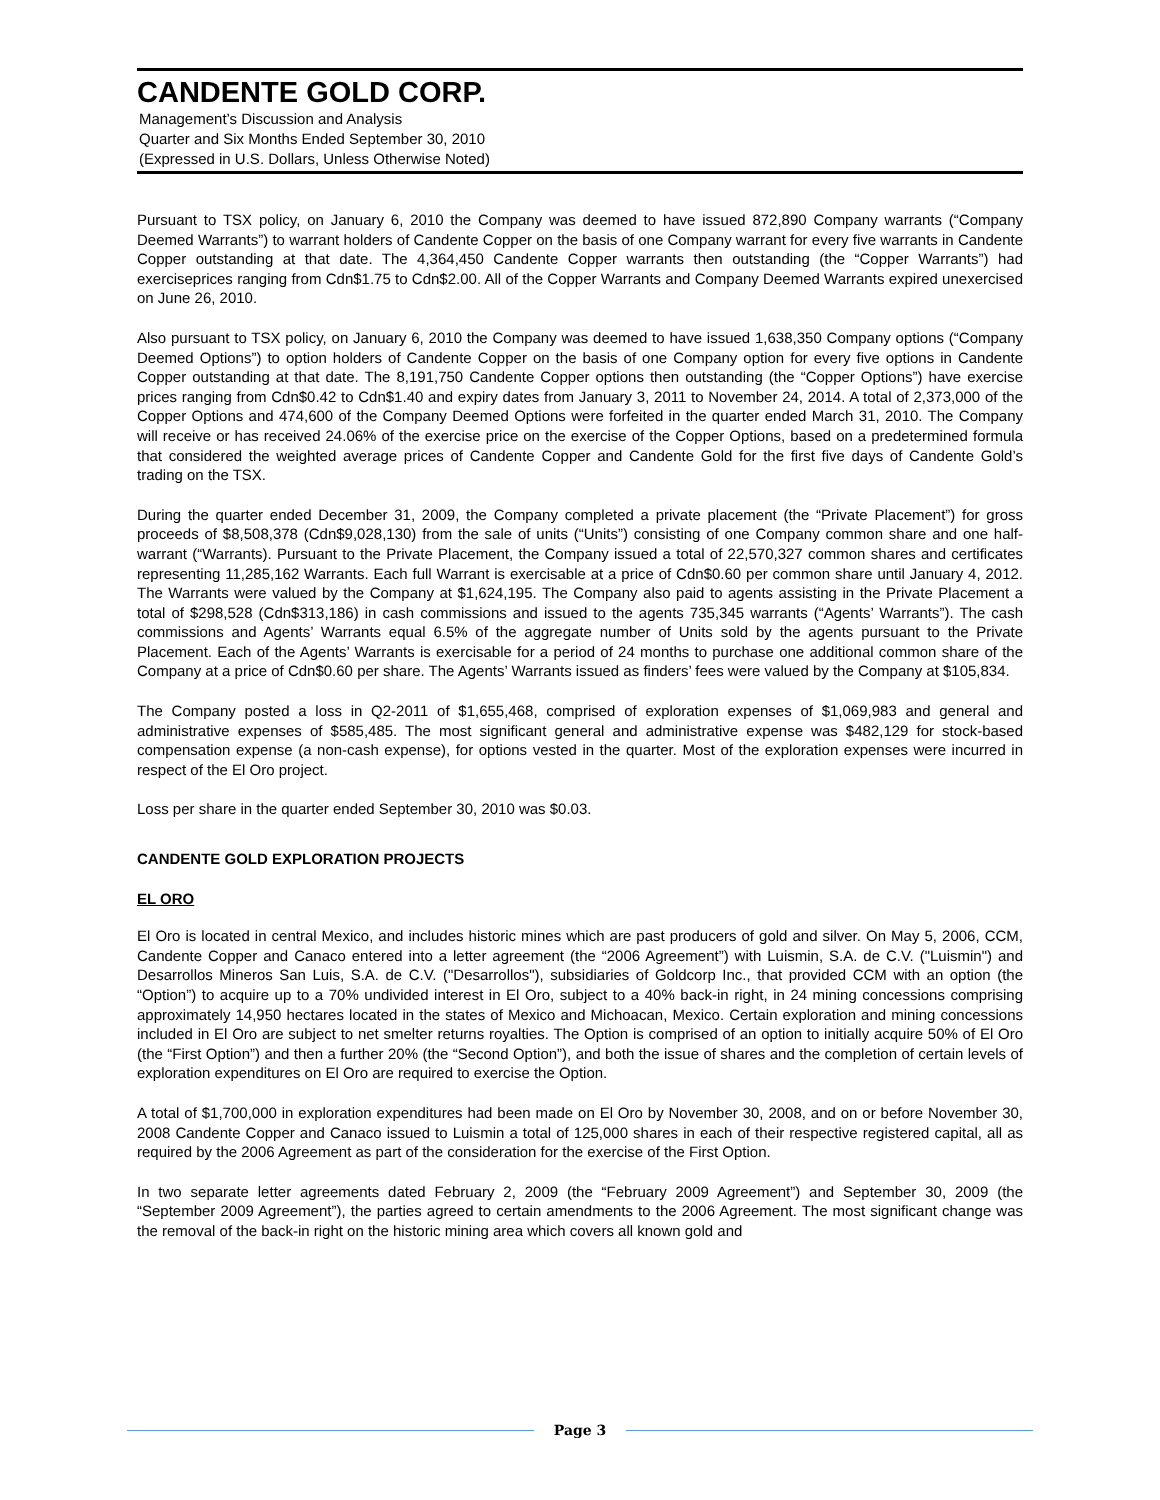CANDENTE GOLD CORP.
Management’s Discussion and Analysis
Quarter and Six Months Ended September 30, 2010
(Expressed in U.S. Dollars, Unless Otherwise Noted)
Pursuant to TSX policy, on January 6, 2010 the Company was deemed to have issued 872,890 Company warrants (“Company Deemed Warrants”) to warrant holders of Candente Copper on the basis of one Company warrant for every five warrants in Candente Copper outstanding at that date. The 4,364,450 Candente Copper warrants then outstanding (the “Copper Warrants”) had exerciseprices ranging from Cdn$1.75 to Cdn$2.00. All of the Copper Warrants and Company Deemed Warrants expired unexercised on June 26, 2010.
Also pursuant to TSX policy, on January 6, 2010 the Company was deemed to have issued 1,638,350 Company options (“Company Deemed Options”) to option holders of Candente Copper on the basis of one Company option for every five options in Candente Copper outstanding at that date. The 8,191,750 Candente Copper options then outstanding (the “Copper Options”) have exercise prices ranging from Cdn$0.42 to Cdn$1.40 and expiry dates from January 3, 2011 to November 24, 2014. A total of 2,373,000 of the Copper Options and 474,600 of the Company Deemed Options were forfeited in the quarter ended March 31, 2010. The Company will receive or has received 24.06% of the exercise price on the exercise of the Copper Options, based on a predetermined formula that considered the weighted average prices of Candente Copper and Candente Gold for the first five days of Candente Gold’s trading on the TSX.
During the quarter ended December 31, 2009, the Company completed a private placement (the “Private Placement”) for gross proceeds of $8,508,378 (Cdn$9,028,130) from the sale of units (“Units”) consisting of one Company common share and one half-warrant (“Warrants). Pursuant to the Private Placement, the Company issued a total of 22,570,327 common shares and certificates representing 11,285,162 Warrants. Each full Warrant is exercisable at a price of Cdn$0.60 per common share until January 4, 2012. The Warrants were valued by the Company at $1,624,195. The Company also paid to agents assisting in the Private Placement a total of $298,528 (Cdn$313,186) in cash commissions and issued to the agents 735,345 warrants (“Agents’ Warrants”). The cash commissions and Agents’ Warrants equal 6.5% of the aggregate number of Units sold by the agents pursuant to the Private Placement. Each of the Agents’ Warrants is exercisable for a period of 24 months to purchase one additional common share of the Company at a price of Cdn$0.60 per share. The Agents’ Warrants issued as finders’ fees were valued by the Company at $105,834.
The Company posted a loss in Q2-2011 of $1,655,468, comprised of exploration expenses of $1,069,983 and general and administrative expenses of $585,485. The most significant general and administrative expense was $482,129 for stock-based compensation expense (a non-cash expense), for options vested in the quarter. Most of the exploration expenses were incurred in respect of the El Oro project.
Loss per share in the quarter ended September 30, 2010 was $0.03.
CANDENTE GOLD EXPLORATION PROJECTS
EL ORO
El Oro is located in central Mexico, and includes historic mines which are past producers of gold and silver. On May 5, 2006, CCM, Candente Copper and Canaco entered into a letter agreement (the “2006 Agreement”) with Luismin, S.A. de C.V. ("Luismin") and Desarrollos Mineros San Luis, S.A. de C.V. ("Desarrollos"), subsidiaries of Goldcorp Inc., that provided CCM with an option (the “Option”) to acquire up to a 70% undivided interest in El Oro, subject to a 40% back-in right, in 24 mining concessions comprising approximately 14,950 hectares located in the states of Mexico and Michoacan, Mexico. Certain exploration and mining concessions included in El Oro are subject to net smelter returns royalties. The Option is comprised of an option to initially acquire 50% of El Oro (the “First Option”) and then a further 20% (the “Second Option”), and both the issue of shares and the completion of certain levels of exploration expenditures on El Oro are required to exercise the Option.
A total of $1,700,000 in exploration expenditures had been made on El Oro by November 30, 2008, and on or before November 30, 2008 Candente Copper and Canaco issued to Luismin a total of 125,000 shares in each of their respective registered capital, all as required by the 2006 Agreement as part of the consideration for the exercise of the First Option.
In two separate letter agreements dated February 2, 2009 (the “February 2009 Agreement”) and September 30, 2009 (the “September 2009 Agreement”), the parties agreed to certain amendments to the 2006 Agreement. The most significant change was the removal of the back-in right on the historic mining area which covers all known gold and
Page 3